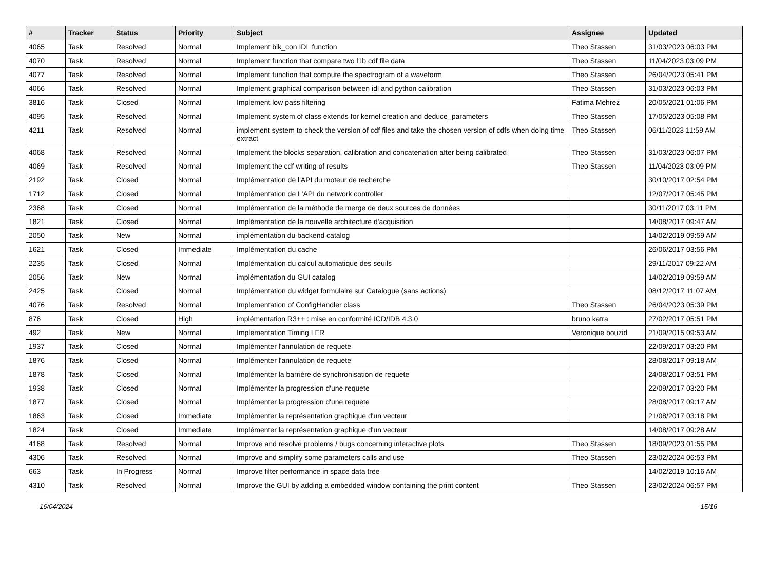| # | Tracker | Status | Priority | Subject | Assignee | Updated |
| --- | --- | --- | --- | --- | --- | --- |
| 4065 | Task | Resolved | Normal | Implement blk_con IDL function | Theo Stassen | 31/03/2023 06:03 PM |
| 4070 | Task | Resolved | Normal | Implement function that compare two l1b cdf file data | Theo Stassen | 11/04/2023 03:09 PM |
| 4077 | Task | Resolved | Normal | Implement function that compute the spectrogram of a waveform | Theo Stassen | 26/04/2023 05:41 PM |
| 4066 | Task | Resolved | Normal | Implement graphical comparison between idl and python calibration | Theo Stassen | 31/03/2023 06:03 PM |
| 3816 | Task | Closed | Normal | Implement low pass filtering | Fatima Mehrez | 20/05/2021 01:06 PM |
| 4095 | Task | Resolved | Normal | Implement system of class extends for kernel creation and deduce_parameters | Theo Stassen | 17/05/2023 05:08 PM |
| 4211 | Task | Resolved | Normal | implement system to check the version of cdf files and take the chosen version of cdfs when doing time extract | Theo Stassen | 06/11/2023 11:59 AM |
| 4068 | Task | Resolved | Normal | Implement the blocks separation, calibration and concatenation after being calibrated | Theo Stassen | 31/03/2023 06:07 PM |
| 4069 | Task | Resolved | Normal | Implement the cdf writing of results | Theo Stassen | 11/04/2023 03:09 PM |
| 2192 | Task | Closed | Normal | Implémentation de l'API du moteur de recherche | | 30/10/2017 02:54 PM |
| 1712 | Task | Closed | Normal | Implémentation de L'API du network controller | | 12/07/2017 05:45 PM |
| 2368 | Task | Closed | Normal | Implémentation de la méthode de merge de deux sources de données | | 30/11/2017 03:11 PM |
| 1821 | Task | Closed | Normal | Implémentation de la nouvelle architecture d'acquisition | | 14/08/2017 09:47 AM |
| 2050 | Task | New | Normal | implémentation du backend catalog | | 14/02/2019 09:59 AM |
| 1621 | Task | Closed | Immediate | Implémentation du cache | | 26/06/2017 03:56 PM |
| 2235 | Task | Closed | Normal | Implémentation du calcul automatique des seuils | | 29/11/2017 09:22 AM |
| 2056 | Task | New | Normal | implémentation du GUI catalog | | 14/02/2019 09:59 AM |
| 2425 | Task | Closed | Normal | Implémentation du widget formulaire sur Catalogue (sans actions) | | 08/12/2017 11:07 AM |
| 4076 | Task | Resolved | Normal | Implementation of ConfigHandler class | Theo Stassen | 26/04/2023 05:39 PM |
| 876 | Task | Closed | High | implémentation R3++ : mise en conformité ICD/IDB 4.3.0 | bruno katra | 27/02/2017 05:51 PM |
| 492 | Task | New | Normal | Implementation Timing LFR | Veronique bouzid | 21/09/2015 09:53 AM |
| 1937 | Task | Closed | Normal | Implémenter l'annulation de requete | | 22/09/2017 03:20 PM |
| 1876 | Task | Closed | Normal | Implémenter l'annulation de requete | | 28/08/2017 09:18 AM |
| 1878 | Task | Closed | Normal | Implémenter la barrière de synchronisation de requete | | 24/08/2017 03:51 PM |
| 1938 | Task | Closed | Normal | Implémenter la progression d'une requete | | 22/09/2017 03:20 PM |
| 1877 | Task | Closed | Normal | Implémenter la progression d'une requete | | 28/08/2017 09:17 AM |
| 1863 | Task | Closed | Immediate | Implémenter la représentation graphique d'un vecteur | | 21/08/2017 03:18 PM |
| 1824 | Task | Closed | Immediate | Implémenter la représentation graphique d'un vecteur | | 14/08/2017 09:28 AM |
| 4168 | Task | Resolved | Normal | Improve and resolve problems / bugs concerning interactive plots | Theo Stassen | 18/09/2023 01:55 PM |
| 4306 | Task | Resolved | Normal | Improve and simplify some parameters calls and use | Theo Stassen | 23/02/2024 06:53 PM |
| 663 | Task | In Progress | Normal | Improve filter performance in space data tree | | 14/02/2019 10:16 AM |
| 4310 | Task | Resolved | Normal | Improve the GUI by adding a embedded window containing the print content | Theo Stassen | 23/02/2024 06:57 PM |
16/04/2024 15/16